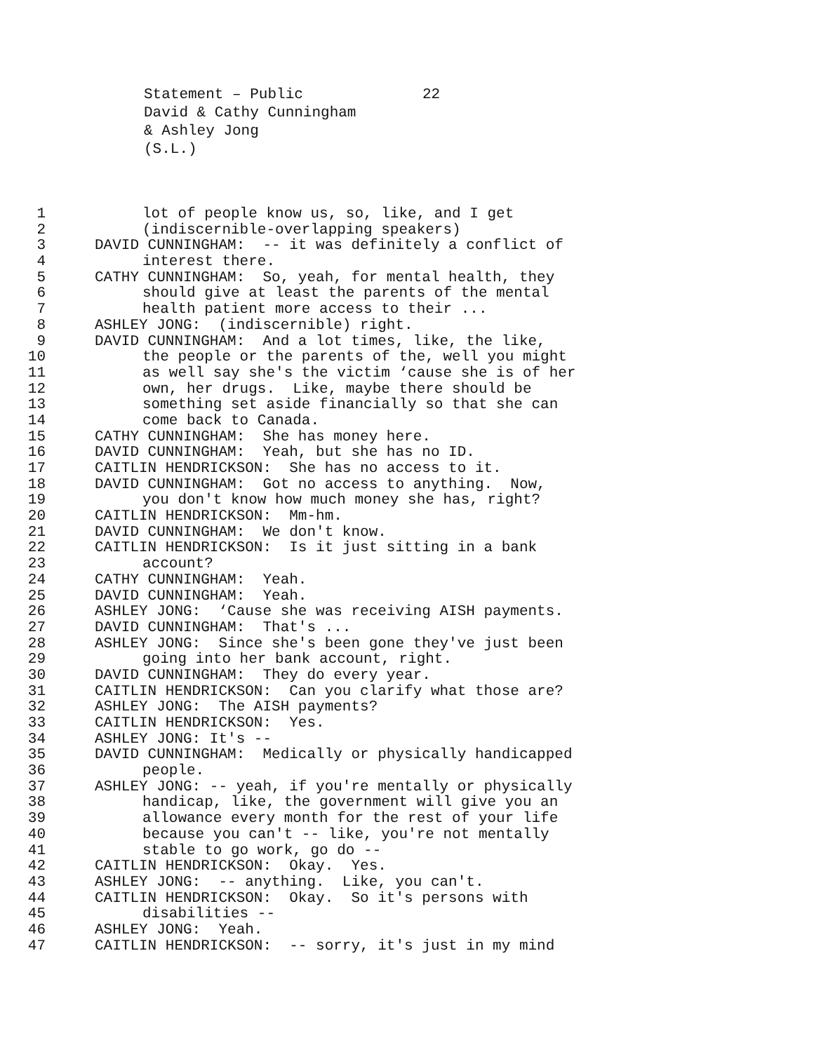Statement – Public
22
David & Cathy Cunningham
& Ashley Jong
(S.L.)
1 lot of people know us, so, like, and I get
2 (indiscernible-overlapping speakers)
3 DAVID CUNNINGHAM: -- it was definitely a conflict of
4 interest there.
5 CATHY CUNNINGHAM: So, yeah, for mental health, they
6 should give at least the parents of the mental
7 health patient more access to their ...
8 ASHLEY JONG: (indiscernible) right.
9 DAVID CUNNINGHAM: And a lot times, like, the like,
10 the people or the parents of the, well you might
11 as well say she's the victim ‘cause she is of her
12 own, her drugs. Like, maybe there should be
13 something set aside financially so that she can
14 come back to Canada.
15 CATHY CUNNINGHAM: She has money here.
16 DAVID CUNNINGHAM: Yeah, but she has no ID.
17 CAITLIN HENDRICKSON: She has no access to it.
18 DAVID CUNNINGHAM: Got no access to anything. Now,
19 you don't know how much money she has, right?
20 CAITLIN HENDRICKSON: Mm-hm.
21 DAVID CUNNINGHAM: We don't know.
22 CAITLIN HENDRICKSON: Is it just sitting in a bank
23 account?
24 CATHY CUNNINGHAM: Yeah.
25 DAVID CUNNINGHAM: Yeah.
26 ASHLEY JONG: ‘Cause she was receiving AISH payments.
27 DAVID CUNNINGHAM: That's ...
28 ASHLEY JONG: Since she's been gone they've just been
29 going into her bank account, right.
30 DAVID CUNNINGHAM: They do every year.
31 CAITLIN HENDRICKSON: Can you clarify what those are?
32 ASHLEY JONG: The AISH payments?
33 CAITLIN HENDRICKSON: Yes.
34 ASHLEY JONG: It's --
35 DAVID CUNNINGHAM: Medically or physically handicapped
36 people.
37 ASHLEY JONG: -- yeah, if you're mentally or physically
38 handicap, like, the government will give you an
39 allowance every month for the rest of your life
40 because you can't -- like, you're not mentally
41 stable to go work, go do --
42 CAITLIN HENDRICKSON: Okay. Yes.
43 ASHLEY JONG: -- anything. Like, you can't.
44 CAITLIN HENDRICKSON: Okay. So it's persons with
45 disabilities --
46 ASHLEY JONG: Yeah.
47 CAITLIN HENDRICKSON: -- sorry, it's just in my mind